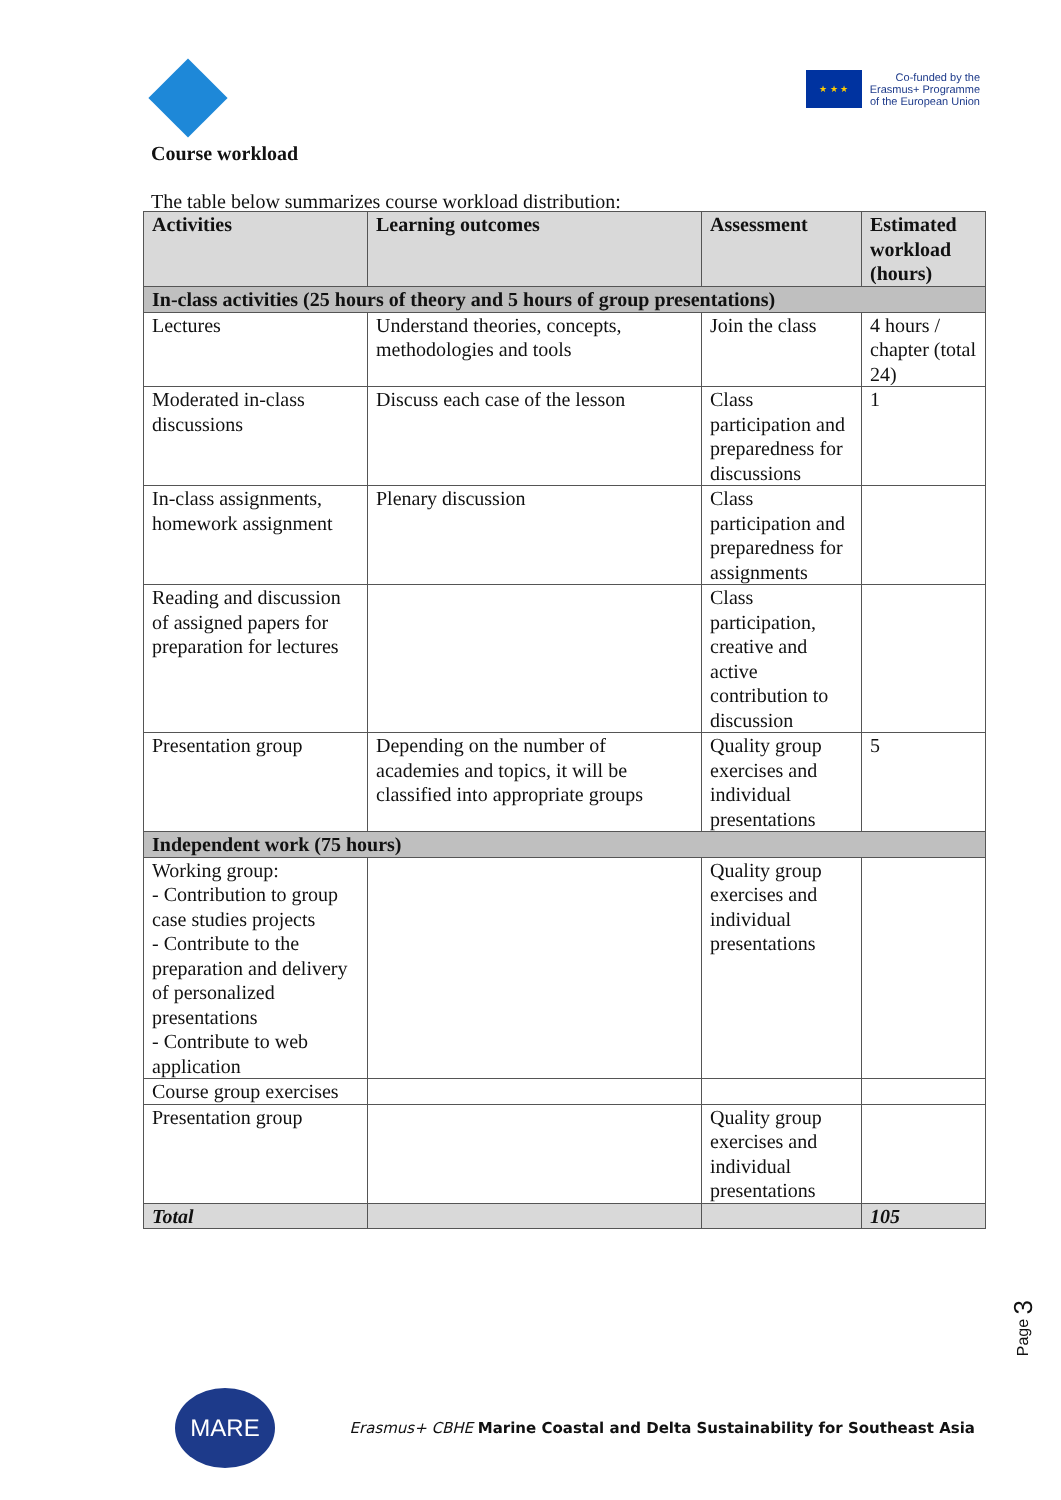★ ★ ★
Co-funded by the
Erasmus+ Programme
of the European Union
Course workload
The table below summarizes course workload distribution:
| Activities | Learning outcomes | Assessment | Estimated workload (hours) |
| --- | --- | --- | --- |
| In-class activities (25 hours of theory and 5 hours of group presentations) | | | |
| Lectures | Understand theories, concepts, methodologies and tools | Join the class | 4 hours / chapter (total 24) |
| Moderated in-class discussions | Discuss each case of the lesson | Class participation and preparedness for discussions | 1 |
| In-class assignments, homework assignment | Plenary discussion | Class participation and preparedness for assignments | |
| Reading and discussion of assigned papers for preparation for lectures | | Class participation, creative and active contribution to discussion | |
| Presentation group | Depending on the number of academies and topics, it will be classified into appropriate groups | Quality group exercises and individual presentations | 5 |
| Independent work (75 hours) | | | |
| Working group: - Contribution to group case studies projects - Contribute to the preparation and delivery of personalized presentations - Contribute to web application | | Quality group exercises and individual presentations | |
| Course group exercises | | | |
| Presentation group | | Quality group exercises and individual presentations | |
| Total | | | 105 |
Page 3
MARE
Erasmus+ CBHE Marine Coastal and Delta Sustainability for Southeast Asia